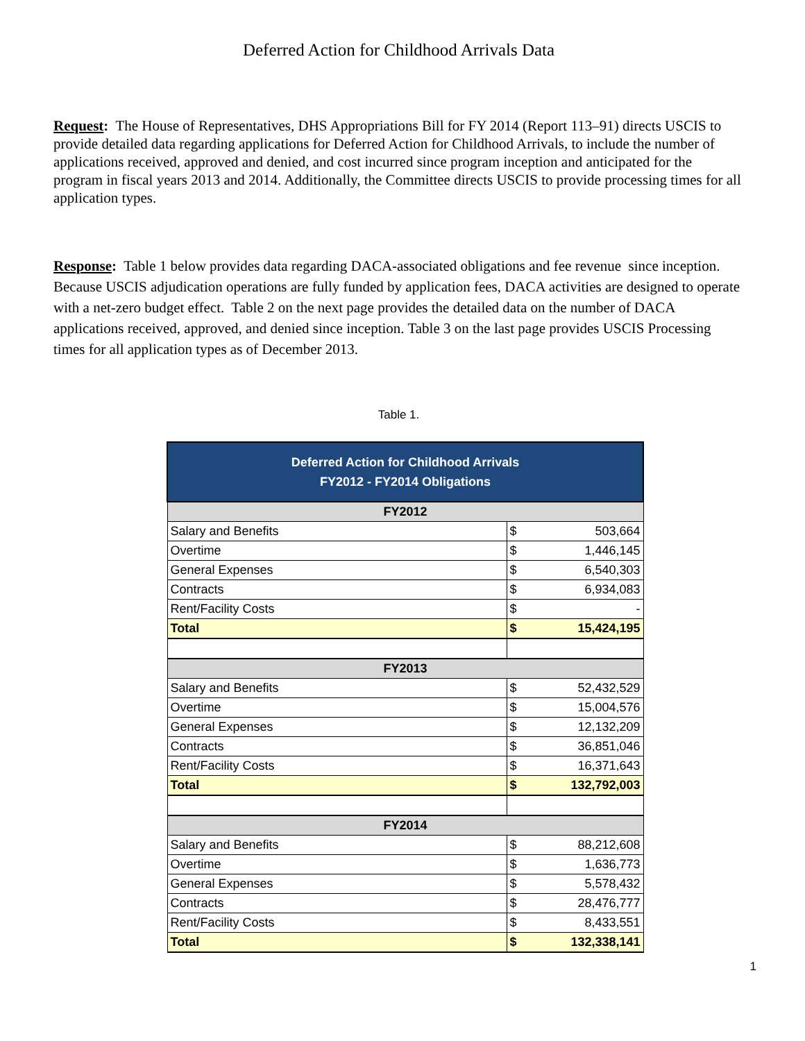Deferred Action for Childhood Arrivals Data
Request: The House of Representatives, DHS Appropriations Bill for FY 2014 (Report 113–91) directs USCIS to provide detailed data regarding applications for Deferred Action for Childhood Arrivals, to include the number of applications received, approved and denied, and cost incurred since program inception and anticipated for the program in fiscal years 2013 and 2014. Additionally, the Committee directs USCIS to provide processing times for all application types.
Response: Table 1 below provides data regarding DACA-associated obligations and fee revenue since inception. Because USCIS adjudication operations are fully funded by application fees, DACA activities are designed to operate with a net-zero budget effect. Table 2 on the next page provides the detailed data on the number of DACA applications received, approved, and denied since inception. Table 3 on the last page provides USCIS Processing times for all application types as of December 2013.
Table 1.
| Deferred Action for Childhood Arrivals FY2012 - FY2014 Obligations | | |
| FY2012 | | |
| Salary and Benefits | $ | 503,664 |
| Overtime | $ | 1,446,145 |
| General Expenses | $ | 6,540,303 |
| Contracts | $ | 6,934,083 |
| Rent/Facility Costs | $ | - |
| Total | $ | 15,424,195 |
| FY2013 | | |
| Salary and Benefits | $ | 52,432,529 |
| Overtime | $ | 15,004,576 |
| General Expenses | $ | 12,132,209 |
| Contracts | $ | 36,851,046 |
| Rent/Facility Costs | $ | 16,371,643 |
| Total | $ | 132,792,003 |
| FY2014 | | |
| Salary and Benefits | $ | 88,212,608 |
| Overtime | $ | 1,636,773 |
| General Expenses | $ | 5,578,432 |
| Contracts | $ | 28,476,777 |
| Rent/Facility Costs | $ | 8,433,551 |
| Total | $ | 132,338,141 |
1